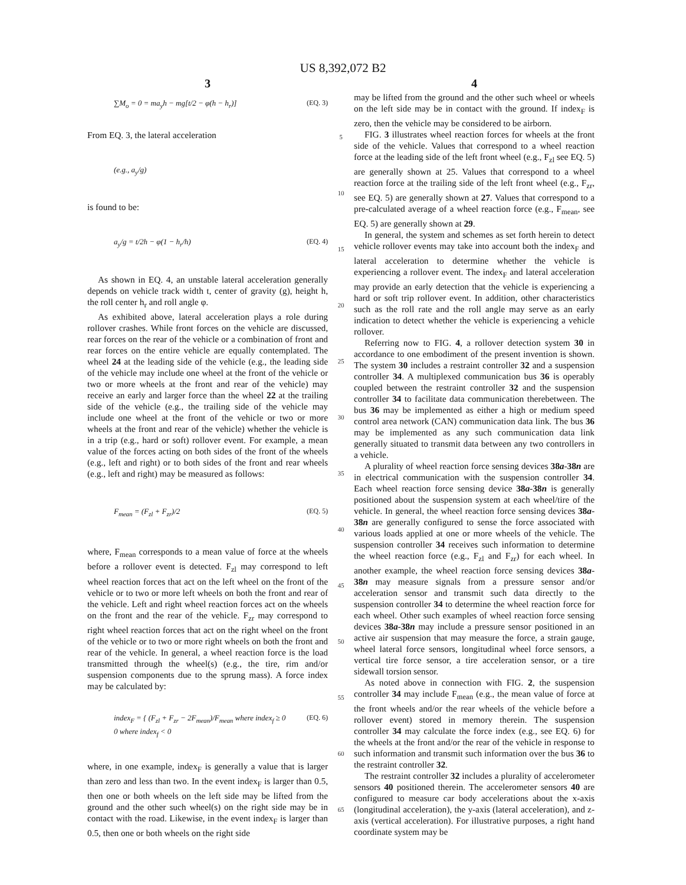US 8,392,072 B2
3
∑M<sub>o</sub> = 0 = ma<sub>y</sub>h − mg[t/2 − φ(h − h<sub>r</sub>)] (EQ. 3)
From EQ. 3, the lateral acceleration
(e.g., a<sub>y</sub>/g)
is found to be:
a<sub>y</sub>/g = t/2h − φ(1 − h<sub>r</sub>/h) (EQ. 4)
As shown in EQ. 4, an unstable lateral acceleration generally depends on vehicle track width t, center of gravity (g), height h, the roll center h<sub>r</sub> and roll angle φ.
As exhibited above, lateral acceleration plays a role during rollover crashes. While front forces on the vehicle are discussed, rear forces on the rear of the vehicle or a combination of front and rear forces on the entire vehicle are equally contemplated. The wheel 24 at the leading side of the vehicle (e.g., the leading side of the vehicle may include one wheel at the front of the vehicle or two or more wheels at the front and rear of the vehicle) may receive an early and larger force than the wheel 22 at the trailing side of the vehicle (e.g., the trailing side of the vehicle may include one wheel at the front of the vehicle or two or more wheels at the front and rear of the vehicle) whether the vehicle is in a trip (e.g., hard or soft) rollover event. For example, a mean value of the forces acting on both sides of the front of the wheels (e.g., left and right) or to both sides of the front and rear wheels (e.g., left and right) may be measured as follows:
F<sub>mean</sub> = (F<sub>zl</sub> + F<sub>zr</sub>)/2 (EQ. 5)
where, F<sub>mean</sub> corresponds to a mean value of force at the wheels before a rollover event is detected. F<sub>zl</sub> may correspond to left wheel reaction forces that act on the left wheel on the front of the vehicle or to two or more left wheels on both the front and rear of the vehicle. Left and right wheel reaction forces act on the wheels on the front and the rear of the vehicle. F<sub>zr</sub> may correspond to right wheel reaction forces that act on the right wheel on the front of the vehicle or to two or more right wheels on both the front and rear of the vehicle. In general, a wheel reaction force is the load transmitted through the wheel(s) (e.g., the tire, rim and/or suspension components due to the sprung mass). A force index may be calculated by:
index<sub>F</sub> = { (F<sub>zl</sub> + F<sub>zr</sub> − 2F<sub>mean</sub>)/F<sub>mean</sub> where index<sub>f</sub> ≥ 0
0 where index<sub>f</sub> < 0 (EQ. 6)
where, in one example, index<sub>F</sub> is generally a value that is larger than zero and less than two. In the event index<sub>F</sub> is larger than 0.5, then one or both wheels on the left side may be lifted from the ground and the other such wheel(s) on the right side may be in contact with the road. Likewise, in the event index<sub>F</sub> is larger than 0.5, then one or both wheels on the right side
5
10
15
20
25
30
35
40
45
50
55
60
65
4
may be lifted from the ground and the other such wheel or wheels on the left side may be in contact with the ground. If index<sub>F</sub> is zero, then the vehicle may be considered to be airborn.
FIG. 3 illustrates wheel reaction forces for wheels at the front side of the vehicle. Values that correspond to a wheel reaction force at the leading side of the left front wheel (e.g., F<sub>zl</sub> see EQ. 5) are generally shown at 25. Values that correspond to a wheel reaction force at the trailing side of the left front wheel (e.g., F<sub>zr</sub>, see EQ. 5) are generally shown at 27. Values that correspond to a pre-calculated average of a wheel reaction force (e.g., F<sub>mean</sub>, see EQ. 5) are generally shown at 29.
In general, the system and schemes as set forth herein to detect vehicle rollover events may take into account both the index<sub>F</sub> and lateral acceleration to determine whether the vehicle is experiencing a rollover event. The index<sub>F</sub> and lateral acceleration may provide an early detection that the vehicle is experiencing a hard or soft trip rollover event. In addition, other characteristics such as the roll rate and the roll angle may serve as an early indication to detect whether the vehicle is experiencing a vehicle rollover.
Referring now to FIG. 4, a rollover detection system 30 in accordance to one embodiment of the present invention is shown. The system 30 includes a restraint controller 32 and a suspension controller 34. A multiplexed communication bus 36 is operably coupled between the restraint controller 32 and the suspension controller 34 to facilitate data communication therebetween. The bus 36 may be implemented as either a high or medium speed control area network (CAN) communication data link. The bus 36 may be implemented as any such communication data link generally situated to transmit data between any two controllers in a vehicle.
A plurality of wheel reaction force sensing devices 38a-38n are in electrical communication with the suspension controller 34. Each wheel reaction force sensing device 38a-38n is generally positioned about the suspension system at each wheel/tire of the vehicle. In general, the wheel reaction force sensing devices 38a-38n are generally configured to sense the force associated with various loads applied at one or more wheels of the vehicle. The suspension controller 34 receives such information to determine the wheel reaction force (e.g., F<sub>zl</sub> and F<sub>zr</sub>) for each wheel. In another example, the wheel reaction force sensing devices 38a-38n may measure signals from a pressure sensor and/or acceleration sensor and transmit such data directly to the suspension controller 34 to determine the wheel reaction force for each wheel. Other such examples of wheel reaction force sensing devices 38a-38n may include a pressure sensor positioned in an active air suspension that may measure the force, a strain gauge, wheel lateral force sensors, longitudinal wheel force sensors, a vertical tire force sensor, a tire acceleration sensor, or a tire sidewall torsion sensor.
As noted above in connection with FIG. 2, the suspension controller 34 may include F<sub>mean</sub> (e.g., the mean value of force at the front wheels and/or the rear wheels of the vehicle before a rollover event) stored in memory therein. The suspension controller 34 may calculate the force index (e.g., see EQ. 6) for the wheels at the front and/or the rear of the vehicle in response to such information and transmit such information over the bus 36 to the restraint controller 32.
The restraint controller 32 includes a plurality of accelerometer sensors 40 positioned therein. The accelerometer sensors 40 are configured to measure car body accelerations about the x-axis (longitudinal acceleration), the y-axis (lateral acceleration), and z-axis (vertical acceleration). For illustrative purposes, a right hand coordinate system may be